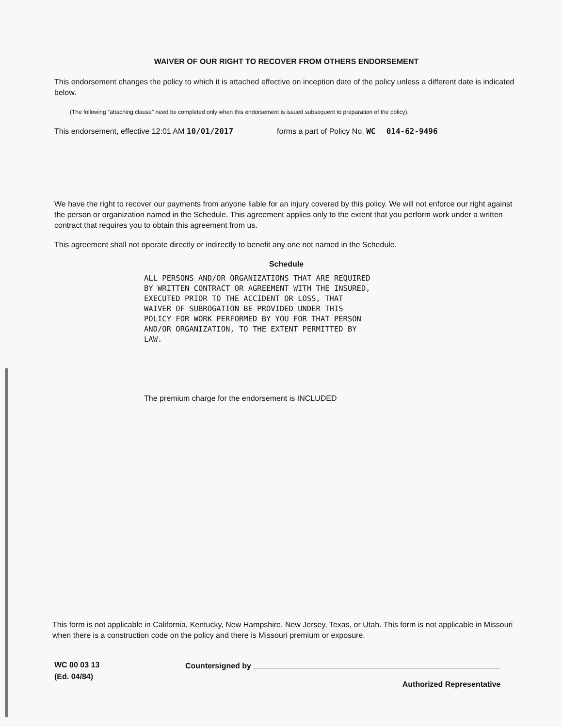WAIVER OF OUR RIGHT TO RECOVER FROM OTHERS ENDORSEMENT
This endorsement changes the policy to which it is attached effective on inception date of the policy unless a different date is indicated below.
(The following "attaching clause" need be completed only when this endorsement is issued subsequent to preparation of the policy).
This endorsement, effective 12:01 AM 10/01/2017 forms a part of Policy No. WC 014-62-9496
We have the right to recover our payments from anyone liable for an injury covered by this policy. We will not enforce our right against the person or organization named in the Schedule. This agreement applies only to the extent that you perform work under a written contract that requires you to obtain this agreement from us.
This agreement shall not operate directly or indirectly to benefit any one not named in the Schedule.
Schedule
ALL PERSONS AND/OR ORGANIZATIONS THAT ARE REQUIRED
BY WRITTEN CONTRACT OR AGREEMENT WITH THE INSURED,
EXECUTED PRIOR TO THE ACCIDENT OR LOSS, THAT
WAIVER OF SUBROGATION BE PROVIDED UNDER THIS
POLICY FOR WORK PERFORMED BY YOU FOR THAT PERSON
AND/OR ORGANIZATION, TO THE EXTENT PERMITTED BY
LAW.
The premium charge for the endorsement is INCLUDED
This form is not applicable in California, Kentucky, New Hampshire, New Jersey, Texas, or Utah. This form is not applicable in Missouri when there is a construction code on the policy and there is Missouri premium or exposure.
WC 00 03 13
(Ed. 04/84)
Countersigned by
Authorized Representative